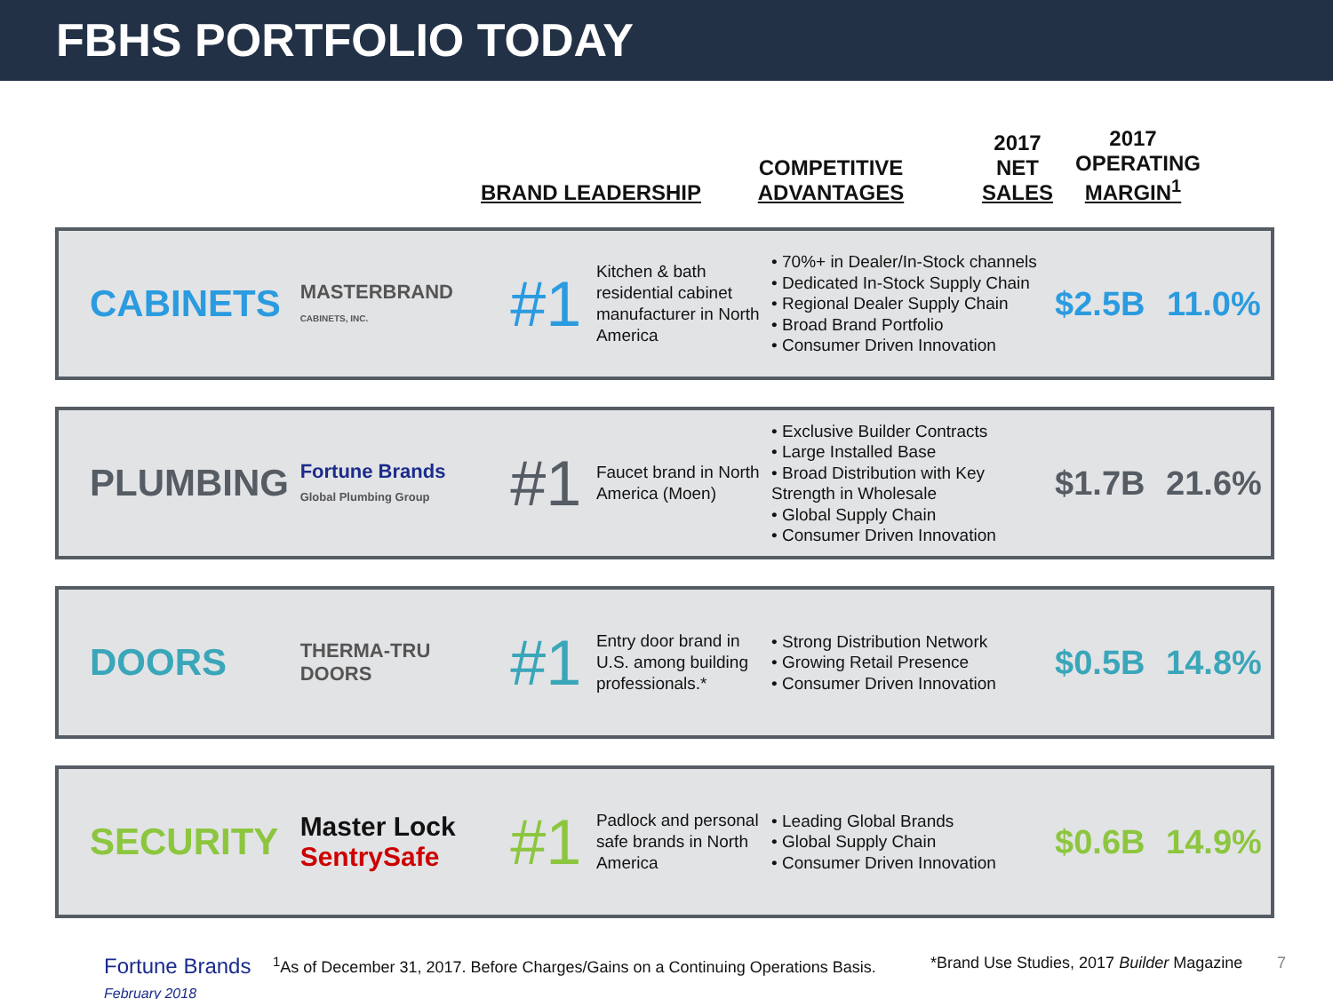FBHS PORTFOLIO TODAY
BRAND LEADERSHIP
COMPETITIVE
ADVANTAGES
2017
NET
SALES
2017
OPERATING
MARGIN<sup>1</sup>
CABINETS
MASTERBRAND
CABINETS, INC.
#1
Kitchen & bath residential cabinet manufacturer in North America
• 70%+ in Dealer/In-Stock channels
• Dedicated In-Stock Supply Chain
• Regional Dealer Supply Chain
• Broad Brand Portfolio
• Consumer Driven Innovation
$2.5B 11.0%
PLUMBING
Fortune Brands
Global Plumbing Group
#1
Faucet brand in North America (Moen)
• Exclusive Builder Contracts
• Large Installed Base
• Broad Distribution with Key Strength in Wholesale
• Global Supply Chain
• Consumer Driven Innovation
$1.7B 21.6%
DOORS
THERMA-TRU
DOORS
#1
Entry door brand in U.S. among building professionals.*
• Strong Distribution Network
• Growing Retail Presence
• Consumer Driven Innovation
$0.5B 14.8%
SECURITY
Master Lock
SentrySafe
#1
Padlock and personal safe brands in North America
• Leading Global Brands
• Global Supply Chain
• Consumer Driven Innovation
$0.6B 14.9%
Fortune Brands
February 2018
<sup>1</sup> As of December 31, 2017. Before Charges/Gains on a Continuing Operations Basis.
*Brand Use Studies, 2017 Builder Magazine
7